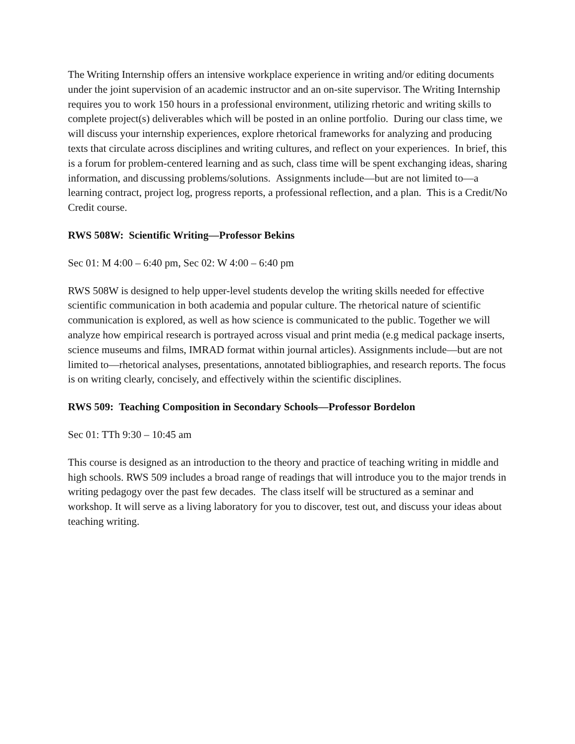The Writing Internship offers an intensive workplace experience in writing and/or editing documents under the joint supervision of an academic instructor and an on-site supervisor. The Writing Internship requires you to work 150 hours in a professional environment, utilizing rhetoric and writing skills to complete project(s) deliverables which will be posted in an online portfolio. During our class time, we will discuss your internship experiences, explore rhetorical frameworks for analyzing and producing texts that circulate across disciplines and writing cultures, and reflect on your experiences. In brief, this is a forum for problem-centered learning and as such, class time will be spent exchanging ideas, sharing information, and discussing problems/solutions. Assignments include—but are not limited to—a learning contract, project log, progress reports, a professional reflection, and a plan. This is a Credit/No Credit course.
RWS 508W: Scientific Writing—Professor Bekins
Sec 01: M 4:00 – 6:40 pm, Sec 02: W 4:00 – 6:40 pm
RWS 508W is designed to help upper-level students develop the writing skills needed for effective scientific communication in both academia and popular culture. The rhetorical nature of scientific communication is explored, as well as how science is communicated to the public. Together we will analyze how empirical research is portrayed across visual and print media (e.g medical package inserts, science museums and films, IMRAD format within journal articles). Assignments include—but are not limited to—rhetorical analyses, presentations, annotated bibliographies, and research reports. The focus is on writing clearly, concisely, and effectively within the scientific disciplines.
RWS 509: Teaching Composition in Secondary Schools—Professor Bordelon
Sec 01: TTh 9:30 – 10:45 am
This course is designed as an introduction to the theory and practice of teaching writing in middle and high schools. RWS 509 includes a broad range of readings that will introduce you to the major trends in writing pedagogy over the past few decades. The class itself will be structured as a seminar and workshop. It will serve as a living laboratory for you to discover, test out, and discuss your ideas about teaching writing.